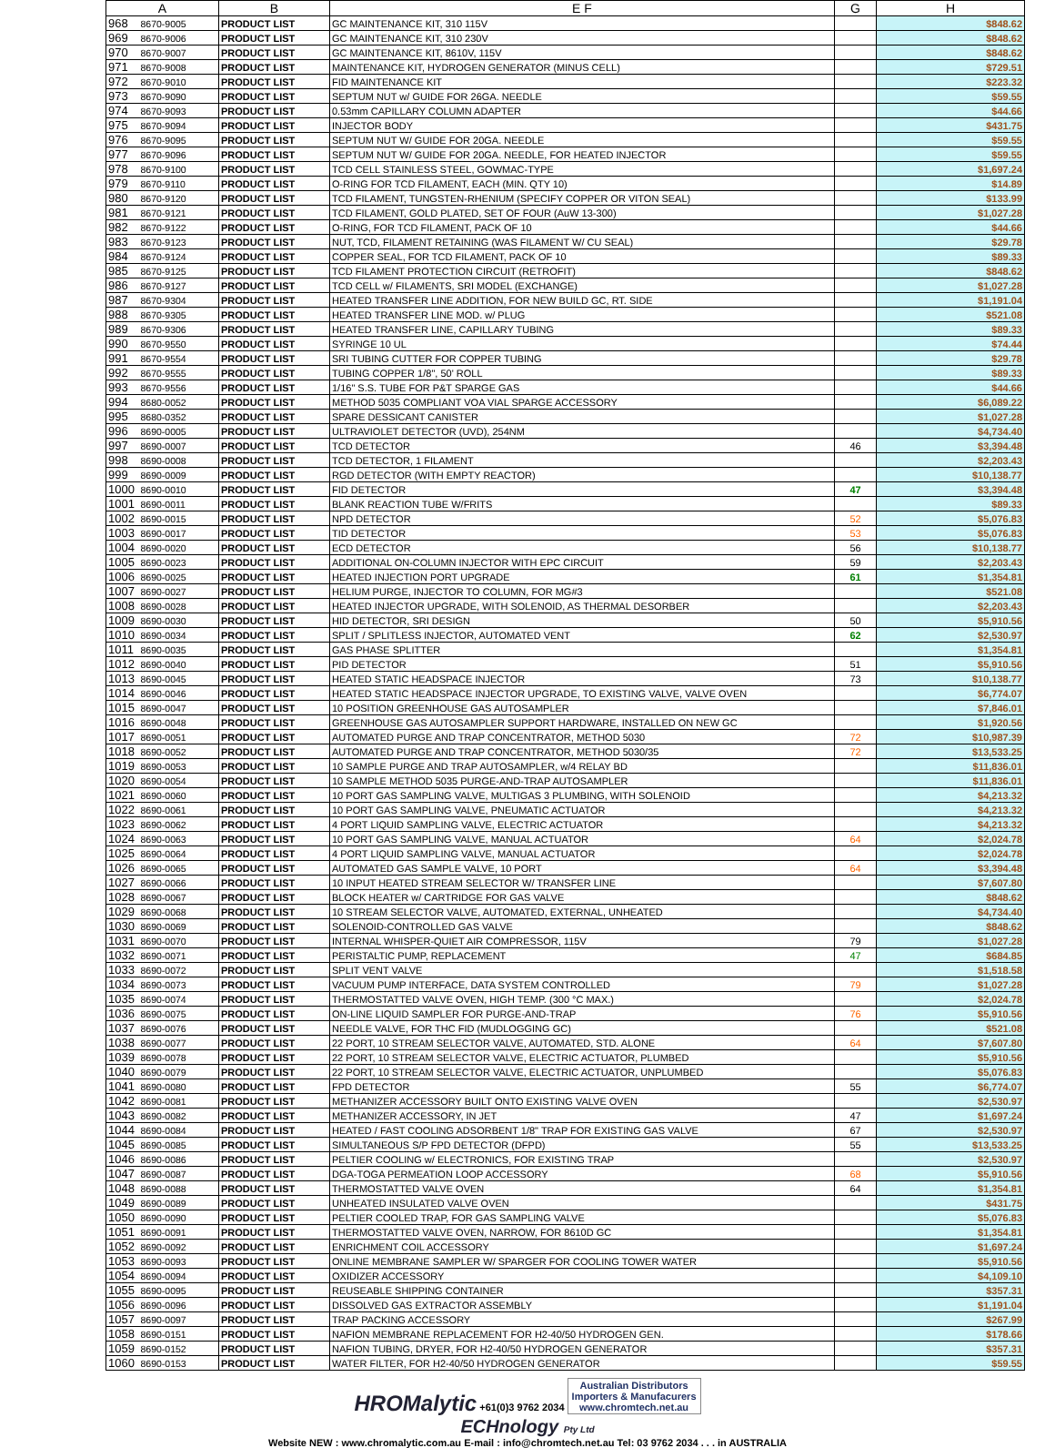| A | | B | E F | G | H |
| --- | --- | --- | --- | --- | --- |
| 968 | 8670-9005 | PRODUCT LIST | GC MAINTENANCE KIT, 310 115V | | $848.62 |
| 969 | 8670-9006 | PRODUCT LIST | GC MAINTENANCE KIT, 310 230V | | $848.62 |
| 970 | 8670-9007 | PRODUCT LIST | GC MAINTENANCE KIT, 8610V, 115V | | $848.62 |
| 971 | 8670-9008 | PRODUCT LIST | MAINTENANCE KIT, HYDROGEN GENERATOR (MINUS CELL) | | $729.51 |
| 972 | 8670-9010 | PRODUCT LIST | FID MAINTENANCE KIT | | $223.32 |
| 973 | 8670-9090 | PRODUCT LIST | SEPTUM NUT w/ GUIDE FOR 26GA. NEEDLE | | $59.55 |
| 974 | 8670-9093 | PRODUCT LIST | 0.53mm CAPILLARY COLUMN ADAPTER | | $44.66 |
| 975 | 8670-9094 | PRODUCT LIST | INJECTOR BODY | | $431.75 |
| 976 | 8670-9095 | PRODUCT LIST | SEPTUM NUT W/ GUIDE FOR 20GA. NEEDLE | | $59.55 |
| 977 | 8670-9096 | PRODUCT LIST | SEPTUM NUT W/ GUIDE FOR 20GA. NEEDLE, FOR HEATED INJECTOR | | $59.55 |
| 978 | 8670-9100 | PRODUCT LIST | TCD CELL STAINLESS STEEL, GOWMAC-TYPE | | $1,697.24 |
| 979 | 8670-9110 | PRODUCT LIST | O-RING FOR TCD FILAMENT, EACH (MIN. QTY 10) | | $14.89 |
| 980 | 8670-9120 | PRODUCT LIST | TCD FILAMENT, TUNGSTEN-RHENIUM (SPECIFY COPPER OR VITON SEAL) | | $133.99 |
| 981 | 8670-9121 | PRODUCT LIST | TCD FILAMENT, GOLD PLATED, SET OF FOUR (AuW 13-300) | | $1,027.28 |
| 982 | 8670-9122 | PRODUCT LIST | O-RING, FOR TCD FILAMENT, PACK OF 10 | | $44.66 |
| 983 | 8670-9123 | PRODUCT LIST | NUT, TCD, FILAMENT RETAINING (WAS FILAMENT W/ CU SEAL) | | $29.78 |
| 984 | 8670-9124 | PRODUCT LIST | COPPER SEAL, FOR TCD FILAMENT, PACK OF 10 | | $89.33 |
| 985 | 8670-9125 | PRODUCT LIST | TCD FILAMENT PROTECTION CIRCUIT (RETROFIT) | | $848.62 |
| 986 | 8670-9127 | PRODUCT LIST | TCD CELL w/ FILAMENTS, SRI MODEL (EXCHANGE) | | $1,027.28 |
| 987 | 8670-9304 | PRODUCT LIST | HEATED TRANSFER LINE ADDITION, FOR NEW BUILD GC, RT. SIDE | | $1,191.04 |
| 988 | 8670-9305 | PRODUCT LIST | HEATED TRANSFER LINE MOD. w/ PLUG | | $521.08 |
| 989 | 8670-9306 | PRODUCT LIST | HEATED TRANSFER LINE, CAPILLARY TUBING | | $89.33 |
| 990 | 8670-9550 | PRODUCT LIST | SYRINGE 10 UL | | $74.44 |
| 991 | 8670-9554 | PRODUCT LIST | SRI TUBING CUTTER FOR COPPER TUBING | | $29.78 |
| 992 | 8670-9555 | PRODUCT LIST | TUBING COPPER 1/8", 50' ROLL | | $89.33 |
| 993 | 8670-9556 | PRODUCT LIST | 1/16" S.S. TUBE FOR P&T SPARGE GAS | | $44.66 |
| 994 | 8680-0052 | PRODUCT LIST | METHOD 5035 COMPLIANT VOA VIAL SPARGE ACCESSORY | | $6,089.22 |
| 995 | 8680-0352 | PRODUCT LIST | SPARE DESSICANT CANISTER | | $1,027.28 |
| 996 | 8690-0005 | PRODUCT LIST | ULTRAVIOLET DETECTOR (UVD), 254NM | | $4,734.40 |
| 997 | 8690-0007 | PRODUCT LIST | TCD DETECTOR | 46 | $3,394.48 |
| 998 | 8690-0008 | PRODUCT LIST | TCD DETECTOR, 1 FILAMENT | | $2,203.43 |
| 999 | 8690-0009 | PRODUCT LIST | RGD DETECTOR (WITH EMPTY REACTOR) | | $10,138.77 |
| 1000 | 8690-0010 | PRODUCT LIST | FID DETECTOR | 47 | $3,394.48 |
| 1001 | 8690-0011 | PRODUCT LIST | BLANK REACTION TUBE W/FRITS | | $89.33 |
| 1002 | 8690-0015 | PRODUCT LIST | NPD DETECTOR | 52 | $5,076.83 |
| 1003 | 8690-0017 | PRODUCT LIST | TID DETECTOR | 53 | $5,076.83 |
| 1004 | 8690-0020 | PRODUCT LIST | ECD DETECTOR | 56 | $10,138.77 |
| 1005 | 8690-0023 | PRODUCT LIST | ADDITIONAL ON-COLUMN INJECTOR WITH EPC CIRCUIT | 59 | $2,203.43 |
| 1006 | 8690-0025 | PRODUCT LIST | HEATED INJECTION PORT UPGRADE | 61 | $1,354.81 |
| 1007 | 8690-0027 | PRODUCT LIST | HELIUM PURGE, INJECTOR TO COLUMN, FOR MG#3 | | $521.08 |
| 1008 | 8690-0028 | PRODUCT LIST | HEATED INJECTOR UPGRADE, WITH SOLENOID, AS THERMAL DESORBER | | $2,203.43 |
| 1009 | 8690-0030 | PRODUCT LIST | HID DETECTOR, SRI DESIGN | 50 | $5,910.56 |
| 1010 | 8690-0034 | PRODUCT LIST | SPLIT / SPLITLESS INJECTOR, AUTOMATED VENT | 62 | $2,530.97 |
| 1011 | 8690-0035 | PRODUCT LIST | GAS PHASE SPLITTER | | $1,354.81 |
| 1012 | 8690-0040 | PRODUCT LIST | PID DETECTOR | 51 | $5,910.56 |
| 1013 | 8690-0045 | PRODUCT LIST | HEATED STATIC HEADSPACE INJECTOR | 73 | $10,138.77 |
| 1014 | 8690-0046 | PRODUCT LIST | HEATED STATIC HEADSPACE INJECTOR UPGRADE, TO EXISTING VALVE, VALVE OVEN | | $6,774.07 |
| 1015 | 8690-0047 | PRODUCT LIST | 10 POSITION GREENHOUSE GAS AUTOSAMPLER | | $7,846.01 |
| 1016 | 8690-0048 | PRODUCT LIST | GREENHOUSE GAS AUTOSAMPLER SUPPORT HARDWARE, INSTALLED ON NEW GC | | $1,920.56 |
| 1017 | 8690-0051 | PRODUCT LIST | AUTOMATED PURGE AND TRAP CONCENTRATOR, METHOD 5030 | 72 | $10,987.39 |
| 1018 | 8690-0052 | PRODUCT LIST | AUTOMATED PURGE AND TRAP CONCENTRATOR, METHOD 5030/35 | 72 | $13,533.25 |
| 1019 | 8690-0053 | PRODUCT LIST | 10 SAMPLE PURGE AND TRAP AUTOSAMPLER, w/4 RELAY BD | | $11,836.01 |
| 1020 | 8690-0054 | PRODUCT LIST | 10 SAMPLE METHOD 5035 PURGE-AND-TRAP AUTOSAMPLER | | $11,836.01 |
| 1021 | 8690-0060 | PRODUCT LIST | 10 PORT GAS SAMPLING VALVE, MULTIGAS 3 PLUMBING, WITH SOLENOID | | $4,213.32 |
| 1022 | 8690-0061 | PRODUCT LIST | 10 PORT GAS SAMPLING VALVE, PNEUMATIC ACTUATOR | | $4,213.32 |
| 1023 | 8690-0062 | PRODUCT LIST | 4 PORT LIQUID SAMPLING VALVE, ELECTRIC ACTUATOR | | $4,213.32 |
| 1024 | 8690-0063 | PRODUCT LIST | 10 PORT GAS SAMPLING VALVE, MANUAL ACTUATOR | 64 | $2,024.78 |
| 1025 | 8690-0064 | PRODUCT LIST | 4 PORT LIQUID SAMPLING VALVE, MANUAL ACTUATOR | | $2,024.78 |
| 1026 | 8690-0065 | PRODUCT LIST | AUTOMATED GAS SAMPLE VALVE, 10 PORT | 64 | $3,394.48 |
| 1027 | 8690-0066 | PRODUCT LIST | 10 INPUT HEATED STREAM SELECTOR W/ TRANSFER LINE | | $7,607.80 |
| 1028 | 8690-0067 | PRODUCT LIST | BLOCK HEATER w/ CARTRIDGE FOR GAS VALVE | | $848.62 |
| 1029 | 8690-0068 | PRODUCT LIST | 10 STREAM SELECTOR VALVE, AUTOMATED, EXTERNAL, UNHEATED | | $4,734.40 |
| 1030 | 8690-0069 | PRODUCT LIST | SOLENOID-CONTROLLED GAS VALVE | | $848.62 |
| 1031 | 8690-0070 | PRODUCT LIST | INTERNAL WHISPER-QUIET AIR COMPRESSOR, 115V | 79 | $1,027.28 |
| 1032 | 8690-0071 | PRODUCT LIST | PERISTALTIC PUMP, REPLACEMENT | 47 | $684.85 |
| 1033 | 8690-0072 | PRODUCT LIST | SPLIT VENT VALVE | | $1,518.58 |
| 1034 | 8690-0073 | PRODUCT LIST | VACUUM PUMP INTERFACE, DATA SYSTEM CONTROLLED | 79 | $1,027.28 |
| 1035 | 8690-0074 | PRODUCT LIST | THERMOSTATTED VALVE OVEN, HIGH TEMP. (300 °C MAX.) | | $2,024.78 |
| 1036 | 8690-0075 | PRODUCT LIST | ON-LINE LIQUID SAMPLER FOR PURGE-AND-TRAP | 76 | $5,910.56 |
| 1037 | 8690-0076 | PRODUCT LIST | NEEDLE VALVE, FOR THC FID (MUDLOGGING GC) | | $521.08 |
| 1038 | 8690-0077 | PRODUCT LIST | 22 PORT, 10 STREAM SELECTOR VALVE, AUTOMATED, STD. ALONE | 64 | $7,607.80 |
| 1039 | 8690-0078 | PRODUCT LIST | 22 PORT, 10 STREAM SELECTOR VALVE, ELECTRIC ACTUATOR, PLUMBED | | $5,910.56 |
| 1040 | 8690-0079 | PRODUCT LIST | 22 PORT, 10 STREAM SELECTOR VALVE, ELECTRIC ACTUATOR, UNPLUMBED | | $5,076.83 |
| 1041 | 8690-0080 | PRODUCT LIST | FPD DETECTOR | 55 | $6,774.07 |
| 1042 | 8690-0081 | PRODUCT LIST | METHANIZER ACCESSORY BUILT ONTO EXISTING VALVE OVEN | | $2,530.97 |
| 1043 | 8690-0082 | PRODUCT LIST | METHANIZER ACCESSORY, IN JET | 47 | $1,697.24 |
| 1044 | 8690-0084 | PRODUCT LIST | HEATED / FAST COOLING ADSORBENT 1/8" TRAP FOR EXISTING GAS VALVE | 67 | $2,530.97 |
| 1045 | 8690-0085 | PRODUCT LIST | SIMULTANEOUS S/P FPD DETECTOR (DFPD) | 55 | $13,533.25 |
| 1046 | 8690-0086 | PRODUCT LIST | PELTIER COOLING w/ ELECTRONICS, FOR EXISTING TRAP | | $2,530.97 |
| 1047 | 8690-0087 | PRODUCT LIST | DGA-TOGA PERMEATION LOOP ACCESSORY | 68 | $5,910.56 |
| 1048 | 8690-0088 | PRODUCT LIST | THERMOSTATTED VALVE OVEN | 64 | $1,354.81 |
| 1049 | 8690-0089 | PRODUCT LIST | UNHEATED INSULATED VALVE OVEN | | $431.75 |
| 1050 | 8690-0090 | PRODUCT LIST | PELTIER COOLED TRAP, FOR GAS SAMPLING VALVE | | $5,076.83 |
| 1051 | 8690-0091 | PRODUCT LIST | THERMOSTATTED VALVE OVEN, NARROW, FOR 8610D GC | | $1,354.81 |
| 1052 | 8690-0092 | PRODUCT LIST | ENRICHMENT COIL ACCESSORY | | $1,697.24 |
| 1053 | 8690-0093 | PRODUCT LIST | ONLINE MEMBRANE SAMPLER W/ SPARGER FOR COOLING TOWER WATER | | $5,910.56 |
| 1054 | 8690-0094 | PRODUCT LIST | OXIDIZER ACCESSORY | | $4,109.10 |
| 1055 | 8690-0095 | PRODUCT LIST | REUSEABLE SHIPPING CONTAINER | | $357.31 |
| 1056 | 8690-0096 | PRODUCT LIST | DISSOLVED GAS EXTRACTOR ASSEMBLY | | $1,191.04 |
| 1057 | 8690-0097 | PRODUCT LIST | TRAP PACKING ACCESSORY | | $267.99 |
| 1058 | 8690-0151 | PRODUCT LIST | NAFION MEMBRANE REPLACEMENT FOR H2-40/50 HYDROGEN GEN. | | $178.66 |
| 1059 | 8690-0152 | PRODUCT LIST | NAFION TUBING, DRYER, FOR H2-40/50 HYDROGEN GENERATOR | | $357.31 |
| 1060 | 8690-0153 | PRODUCT LIST | WATER FILTER, FOR H2-40/50 HYDROGEN GENERATOR | | $59.55 |
HROMalytic +61(0)3 9762 2034 Australian Distributors
Importers & Manufacurers
www.chromtech.net.au
ECHnology Pty Ltd
Website NEW : www.chromalytic.com.au E-mail : info@chromtech.net.au Tel: 03 9762 2034 . . . in AUSTRALIA